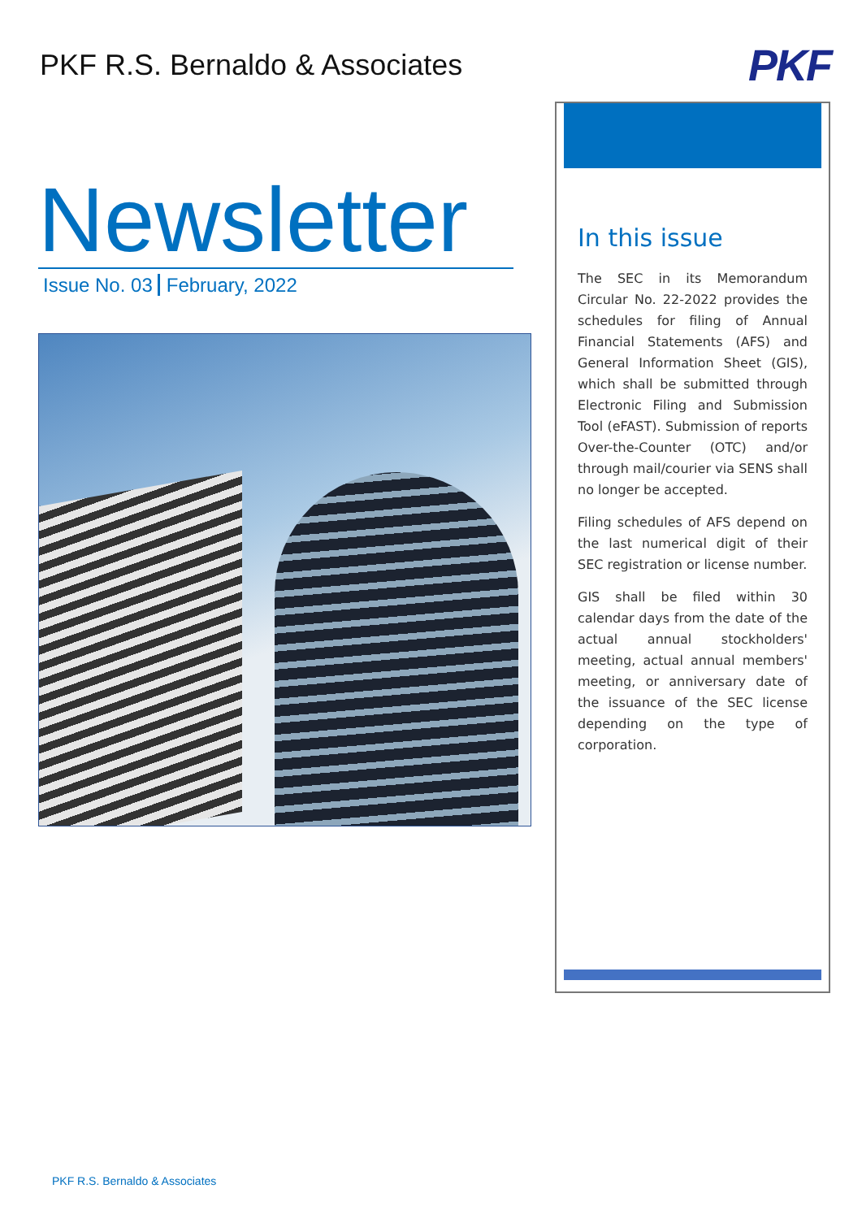PKF R.S. Bernaldo & Associates
PKF
Newsletter
Issue No. 03 February, 2022
In this issue
The SEC in its Memorandum Circular No. 22-2022 provides the schedules for filing of Annual Financial Statements (AFS) and General Information Sheet (GIS), which shall be submitted through Electronic Filing and Submission Tool (eFAST). Submission of reports Over-the-Counter (OTC) and/or through mail/courier via SENS shall no longer be accepted.
Filing schedules of AFS depend on the last numerical digit of their SEC registration or license number.
GIS shall be filed within 30 calendar days from the date of the actual annual stockholders' meeting, actual annual members' meeting, or anniversary date of the issuance of the SEC license depending on the type of corporation.
PKF R.S. Bernaldo & Associates